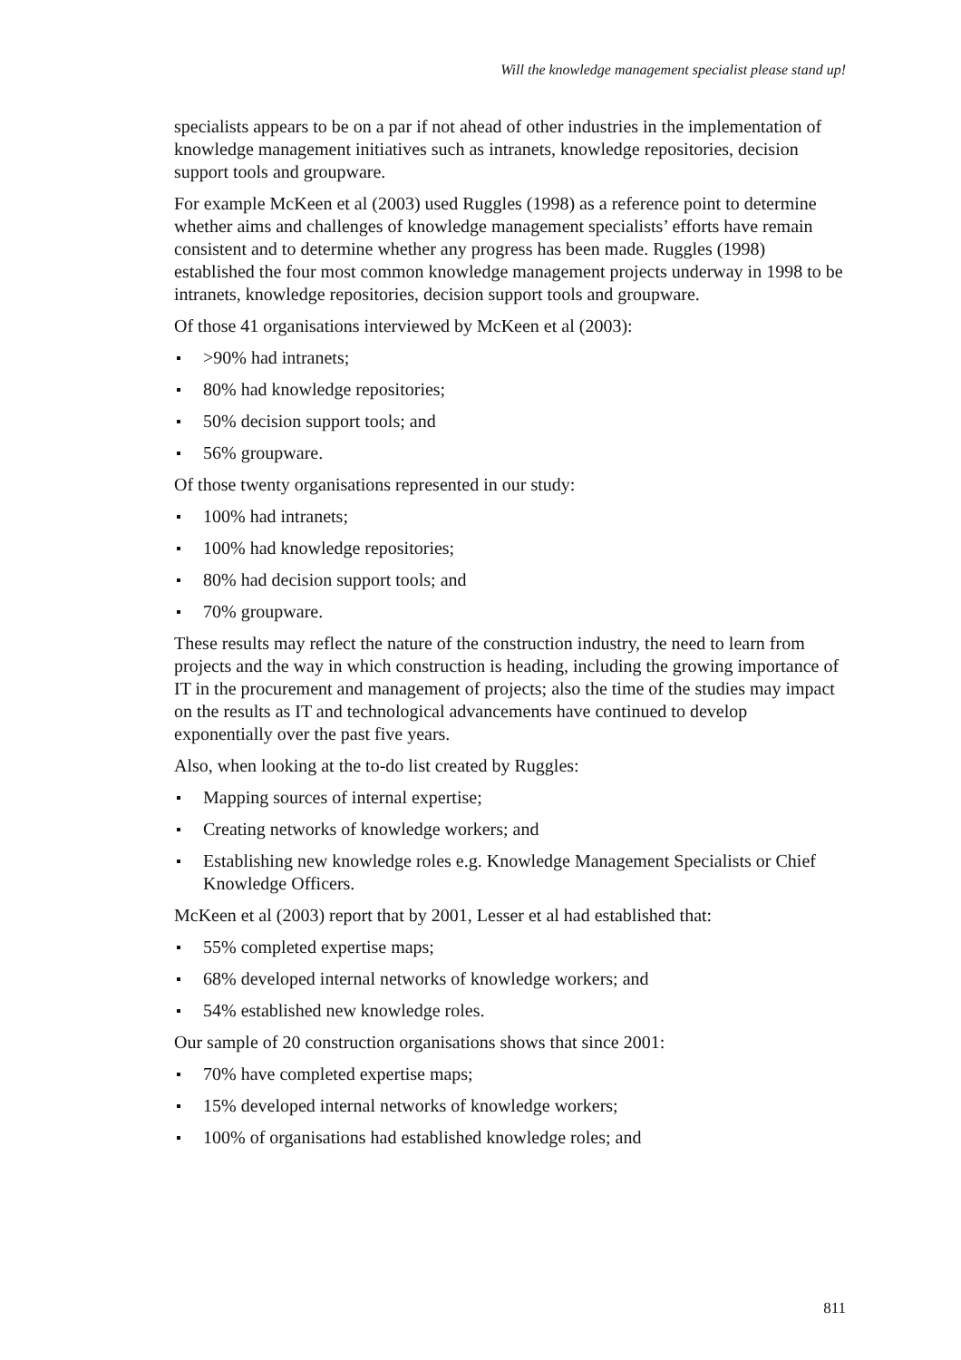Will the knowledge management specialist please stand up!
specialists appears to be on a par if not ahead of other industries in the implementation of knowledge management initiatives such as intranets, knowledge repositories, decision support tools and groupware.
For example McKeen et al (2003) used Ruggles (1998) as a reference point to determine whether aims and challenges of knowledge management specialists’ efforts have remain consistent and to determine whether any progress has been made. Ruggles (1998) established the four most common knowledge management projects underway in 1998 to be intranets, knowledge repositories, decision support tools and groupware.
Of those 41 organisations interviewed by McKeen et al (2003):
>90% had intranets;
80% had knowledge repositories;
50% decision support tools; and
56% groupware.
Of those twenty organisations represented in our study:
100% had intranets;
100% had knowledge repositories;
80% had decision support tools; and
70% groupware.
These results may reflect the nature of the construction industry, the need to learn from projects and the way in which construction is heading, including the growing importance of IT in the procurement and management of projects; also the time of the studies may impact on the results as IT and technological advancements have continued to develop exponentially over the past five years.
Also, when looking at the to-do list created by Ruggles:
Mapping sources of internal expertise;
Creating networks of knowledge workers; and
Establishing new knowledge roles e.g. Knowledge Management Specialists or Chief Knowledge Officers.
McKeen et al (2003) report that by 2001, Lesser et al had established that:
55% completed expertise maps;
68% developed internal networks of knowledge workers; and
54% established new knowledge roles.
Our sample of 20 construction organisations shows that since 2001:
70% have completed expertise maps;
15% developed internal networks of knowledge workers;
100% of organisations had established knowledge roles; and
811